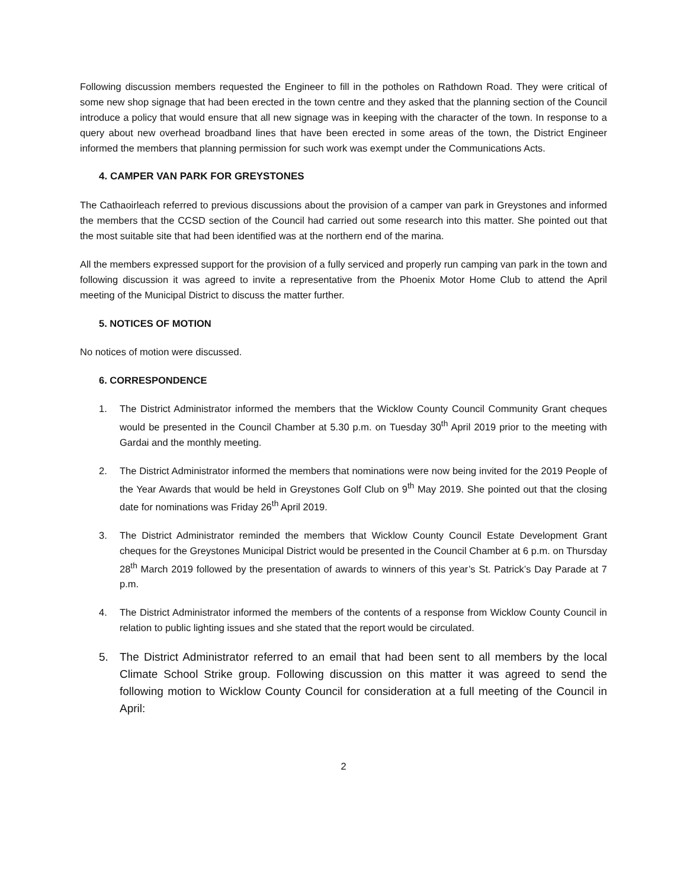Following discussion members requested the Engineer to fill in the potholes on Rathdown Road. They were critical of some new shop signage that had been erected in the town centre and they asked that the planning section of the Council introduce a policy that would ensure that all new signage was in keeping with the character of the town. In response to a query about new overhead broadband lines that have been erected in some areas of the town, the District Engineer informed the members that planning permission for such work was exempt under the Communications Acts.
4. CAMPER VAN PARK FOR GREYSTONES
The Cathaoirleach referred to previous discussions about the provision of a camper van park in Greystones and informed the members that the CCSD section of the Council had carried out some research into this matter. She pointed out that the most suitable site that had been identified was at the northern end of the marina.
All the members expressed support for the provision of a fully serviced and properly run camping van park in the town and following discussion it was agreed to invite a representative from the Phoenix Motor Home Club to attend the April meeting of the Municipal District to discuss the matter further.
5. NOTICES OF MOTION
No notices of motion were discussed.
6. CORRESPONDENCE
1. The District Administrator informed the members that the Wicklow County Council Community Grant cheques would be presented in the Council Chamber at 5.30 p.m. on Tuesday 30<sup>th</sup> April 2019 prior to the meeting with Gardai and the monthly meeting.
2. The District Administrator informed the members that nominations were now being invited for the 2019 People of the Year Awards that would be held in Greystones Golf Club on 9<sup>th</sup> May 2019. She pointed out that the closing date for nominations was Friday 26<sup>th</sup> April 2019.
3. The District Administrator reminded the members that Wicklow County Council Estate Development Grant cheques for the Greystones Municipal District would be presented in the Council Chamber at 6 p.m. on Thursday 28<sup>th</sup> March 2019 followed by the presentation of awards to winners of this year’s St. Patrick’s Day Parade at 7 p.m.
4. The District Administrator informed the members of the contents of a response from Wicklow County Council in relation to public lighting issues and she stated that the report would be circulated.
5. The District Administrator referred to an email that had been sent to all members by the local Climate School Strike group. Following discussion on this matter it was agreed to send the following motion to Wicklow County Council for consideration at a full meeting of the Council in April:
2